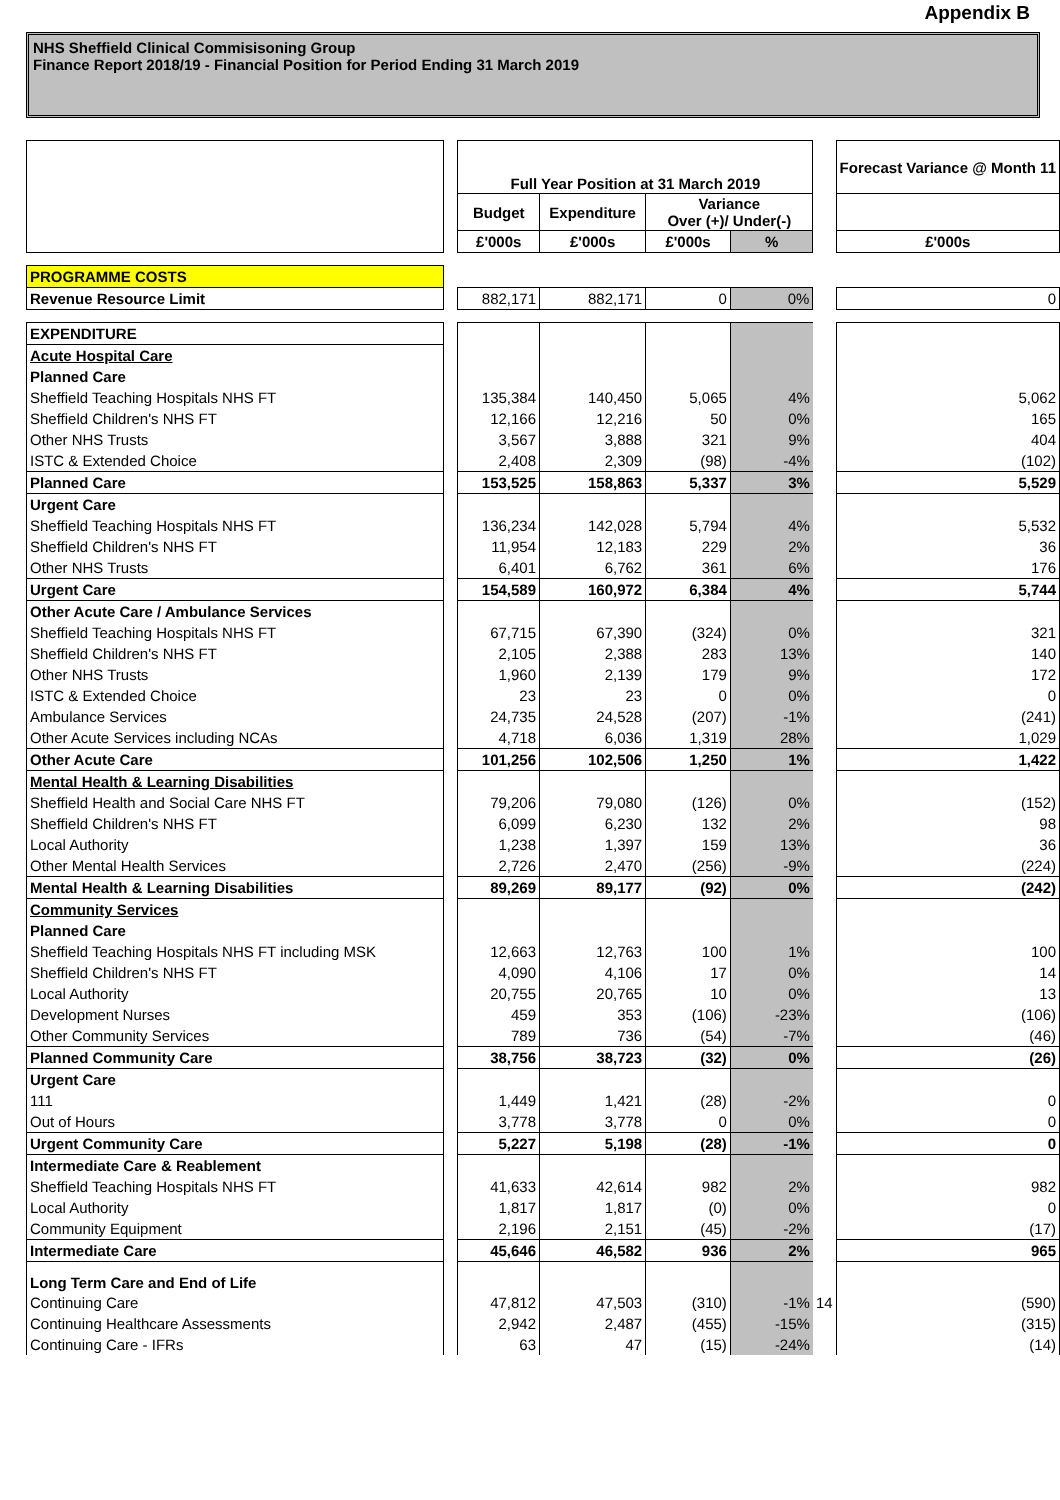Appendix B
NHS Sheffield Clinical Commisisoning Group
Finance Report 2018/19 - Financial Position for Period Ending 31 March 2019
| | | Full Year Position at 31 March 2019 | | | | | Forecast Variance @ Month 11 |
| | | Budget | Expenditure | Variance Over (+)/ Under(-) | | | |
| | | £'000s | £'000s | £'000s | % | | £'000s |
| PROGRAMME COSTS | | | | | | | |
| Revenue Resource Limit | | 882,171 | 882,171 | 0 | 0% | | 0 |
| EXPENDITURE | | | | | | | |
| Acute Hospital Care | | | | | | | |
| Planned Care | | | | | | | |
| Sheffield Teaching Hospitals NHS FT | | 135,384 | 140,450 | 5,065 | 4% | | 5,062 |
| Sheffield Children's NHS FT | | 12,166 | 12,216 | 50 | 0% | | 165 |
| Other NHS Trusts | | 3,567 | 3,888 | 321 | 9% | | 404 |
| ISTC & Extended Choice | | 2,408 | 2,309 | (98) | -4% | | (102) |
| Planned Care | | 153,525 | 158,863 | 5,337 | 3% | | 5,529 |
| Urgent Care | | | | | | | |
| Sheffield Teaching Hospitals NHS FT | | 136,234 | 142,028 | 5,794 | 4% | | 5,532 |
| Sheffield Children's NHS FT | | 11,954 | 12,183 | 229 | 2% | | 36 |
| Other NHS Trusts | | 6,401 | 6,762 | 361 | 6% | | 176 |
| Urgent Care | | 154,589 | 160,972 | 6,384 | 4% | | 5,744 |
| Other Acute Care / Ambulance Services | | | | | | | |
| Sheffield Teaching Hospitals NHS FT | | 67,715 | 67,390 | (324) | 0% | | 321 |
| Sheffield Children's NHS FT | | 2,105 | 2,388 | 283 | 13% | | 140 |
| Other NHS Trusts | | 1,960 | 2,139 | 179 | 9% | | 172 |
| ISTC & Extended Choice | | 23 | 23 | 0 | 0% | | 0 |
| Ambulance Services | | 24,735 | 24,528 | (207) | -1% | | (241) |
| Other Acute Services including NCAs | | 4,718 | 6,036 | 1,319 | 28% | | 1,029 |
| Other Acute Care | | 101,256 | 102,506 | 1,250 | 1% | | 1,422 |
| Mental Health & Learning Disabilities | | | | | | | |
| Sheffield Health and Social Care NHS FT | | 79,206 | 79,080 | (126) | 0% | | (152) |
| Sheffield Children's NHS FT | | 6,099 | 6,230 | 132 | 2% | | 98 |
| Local Authority | | 1,238 | 1,397 | 159 | 13% | | 36 |
| Other Mental Health Services | | 2,726 | 2,470 | (256) | -9% | | (224) |
| Mental Health & Learning Disabilities | | 89,269 | 89,177 | (92) | 0% | | (242) |
| Community Services | | | | | | | |
| Planned Care | | | | | | | |
| Sheffield Teaching Hospitals NHS FT including MSK | | 12,663 | 12,763 | 100 | 1% | | 100 |
| Sheffield Children's NHS FT | | 4,090 | 4,106 | 17 | 0% | | 14 |
| Local Authority | | 20,755 | 20,765 | 10 | 0% | | 13 |
| Development Nurses | | 459 | 353 | (106) | -23% | | (106) |
| Other Community Services | | 789 | 736 | (54) | -7% | | (46) |
| Planned Community Care | | 38,756 | 38,723 | (32) | 0% | | (26) |
| Urgent Care | | | | | | | |
| 111 | | 1,449 | 1,421 | (28) | -2% | | 0 |
| Out of Hours | | 3,778 | 3,778 | 0 | 0% | | 0 |
| Urgent Community Care | | 5,227 | 5,198 | (28) | -1% | | 0 |
| Intermediate Care & Reablement | | | | | | | |
| Sheffield Teaching Hospitals NHS FT | | 41,633 | 42,614 | 982 | 2% | | 982 |
| Local Authority | | 1,817 | 1,817 | (0) | 0% | | 0 |
| Community Equipment | | 2,196 | 2,151 | (45) | -2% | | (17) |
| Intermediate Care | | 45,646 | 46,582 | 936 | 2% | | 965 |
| Long Term Care and End of Life | | | | | | | |
| Continuing Care | | 47,812 | 47,503 | (310) | -1% | 14 | (590) |
| Continuing Healthcare Assessments | | 2,942 | 2,487 | (455) | -15% | | (315) |
| Continuing Care - IFRs | | 63 | 47 | (15) | -24% | | (14) |